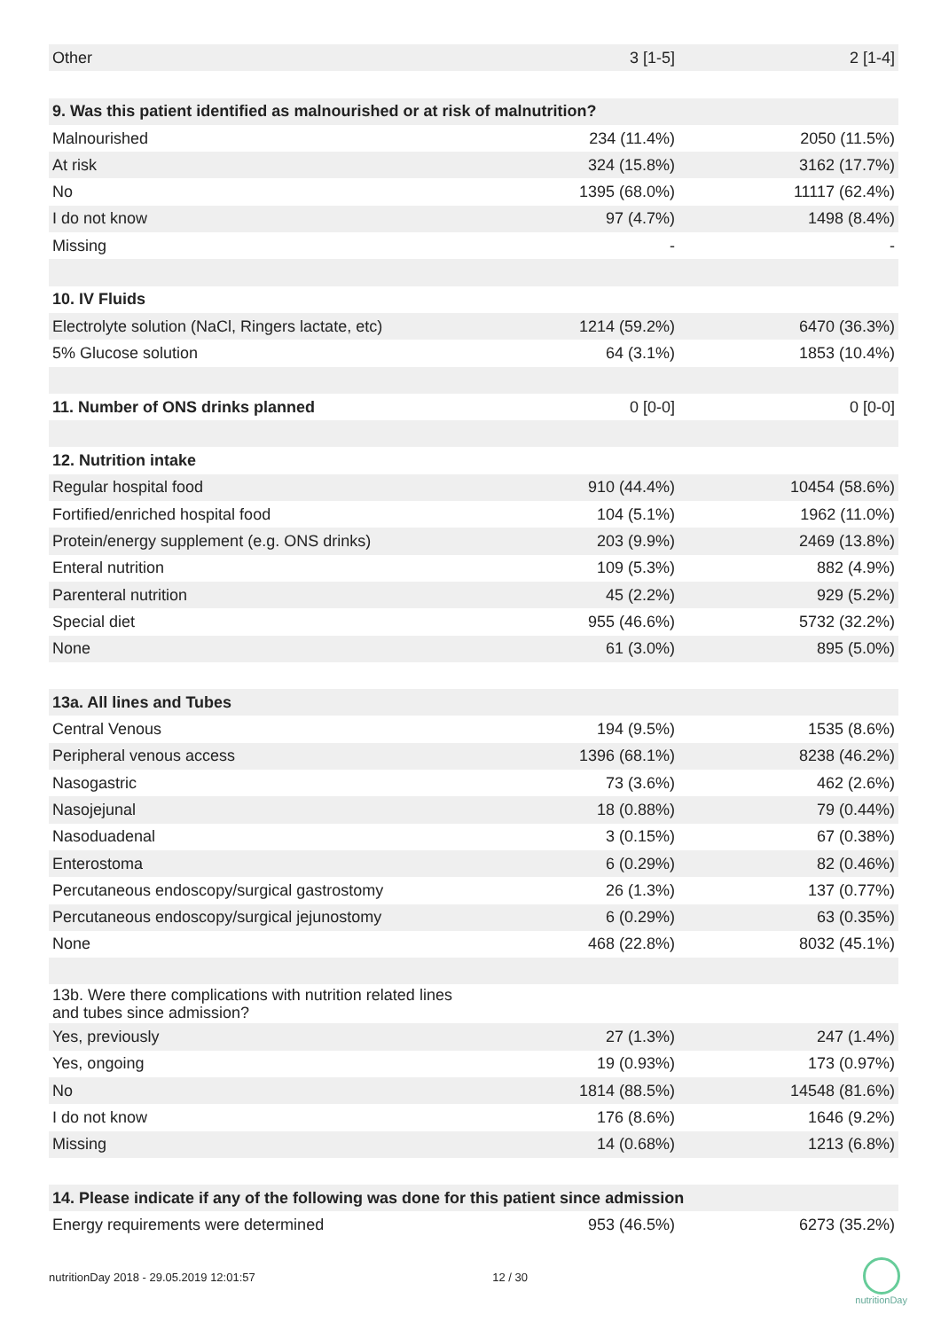| Other | 3 [1-5] | 2 [1-4] |
| 9. Was this patient identified as malnourished or at risk of malnutrition? | | |
| Malnourished | 234 (11.4%) | 2050 (11.5%) |
| At risk | 324 (15.8%) | 3162 (17.7%) |
| No | 1395 (68.0%) | 11117 (62.4%) |
| I do not know | 97 (4.7%) | 1498 (8.4%) |
| Missing | - | - |
| 10. IV Fluids | | |
| Electrolyte solution (NaCl, Ringers lactate, etc) | 1214 (59.2%) | 6470 (36.3%) |
| 5% Glucose solution | 64 (3.1%) | 1853 (10.4%) |
| 11. Number of ONS drinks planned | 0 [0-0] | 0 [0-0] |
| 12. Nutrition intake | | |
| Regular hospital food | 910 (44.4%) | 10454 (58.6%) |
| Fortified/enriched hospital food | 104 (5.1%) | 1962 (11.0%) |
| Protein/energy supplement (e.g. ONS drinks) | 203 (9.9%) | 2469 (13.8%) |
| Enteral nutrition | 109 (5.3%) | 882 (4.9%) |
| Parenteral nutrition | 45 (2.2%) | 929 (5.2%) |
| Special diet | 955 (46.6%) | 5732 (32.2%) |
| None | 61 (3.0%) | 895 (5.0%) |
| 13a. All lines and Tubes | | |
| Central Venous | 194 (9.5%) | 1535 (8.6%) |
| Peripheral venous access | 1396 (68.1%) | 8238 (46.2%) |
| Nasogastric | 73 (3.6%) | 462 (2.6%) |
| Nasojejunal | 18 (0.88%) | 79 (0.44%) |
| Nasoduadenal | 3 (0.15%) | 67 (0.38%) |
| Enterostoma | 6 (0.29%) | 82 (0.46%) |
| Percutaneous endoscopy/surgical gastrostomy | 26 (1.3%) | 137 (0.77%) |
| Percutaneous endoscopy/surgical jejunostomy | 6 (0.29%) | 63 (0.35%) |
| None | 468 (22.8%) | 8032 (45.1%) |
| 13b. Were there complications with nutrition related lines and tubes since admission? | | |
| Yes, previously | 27 (1.3%) | 247 (1.4%) |
| Yes, ongoing | 19 (0.93%) | 173 (0.97%) |
| No | 1814 (88.5%) | 14548 (81.6%) |
| I do not know | 176 (8.6%) | 1646 (9.2%) |
| Missing | 14 (0.68%) | 1213 (6.8%) |
| 14. Please indicate if any of the following was done for this patient since admission | | |
| Energy requirements were determined | 953 (46.5%) | 6273 (35.2%) |
nutritionDay 2018 - 29.05.2019 12:01:57 12 / 30
nutritionDay